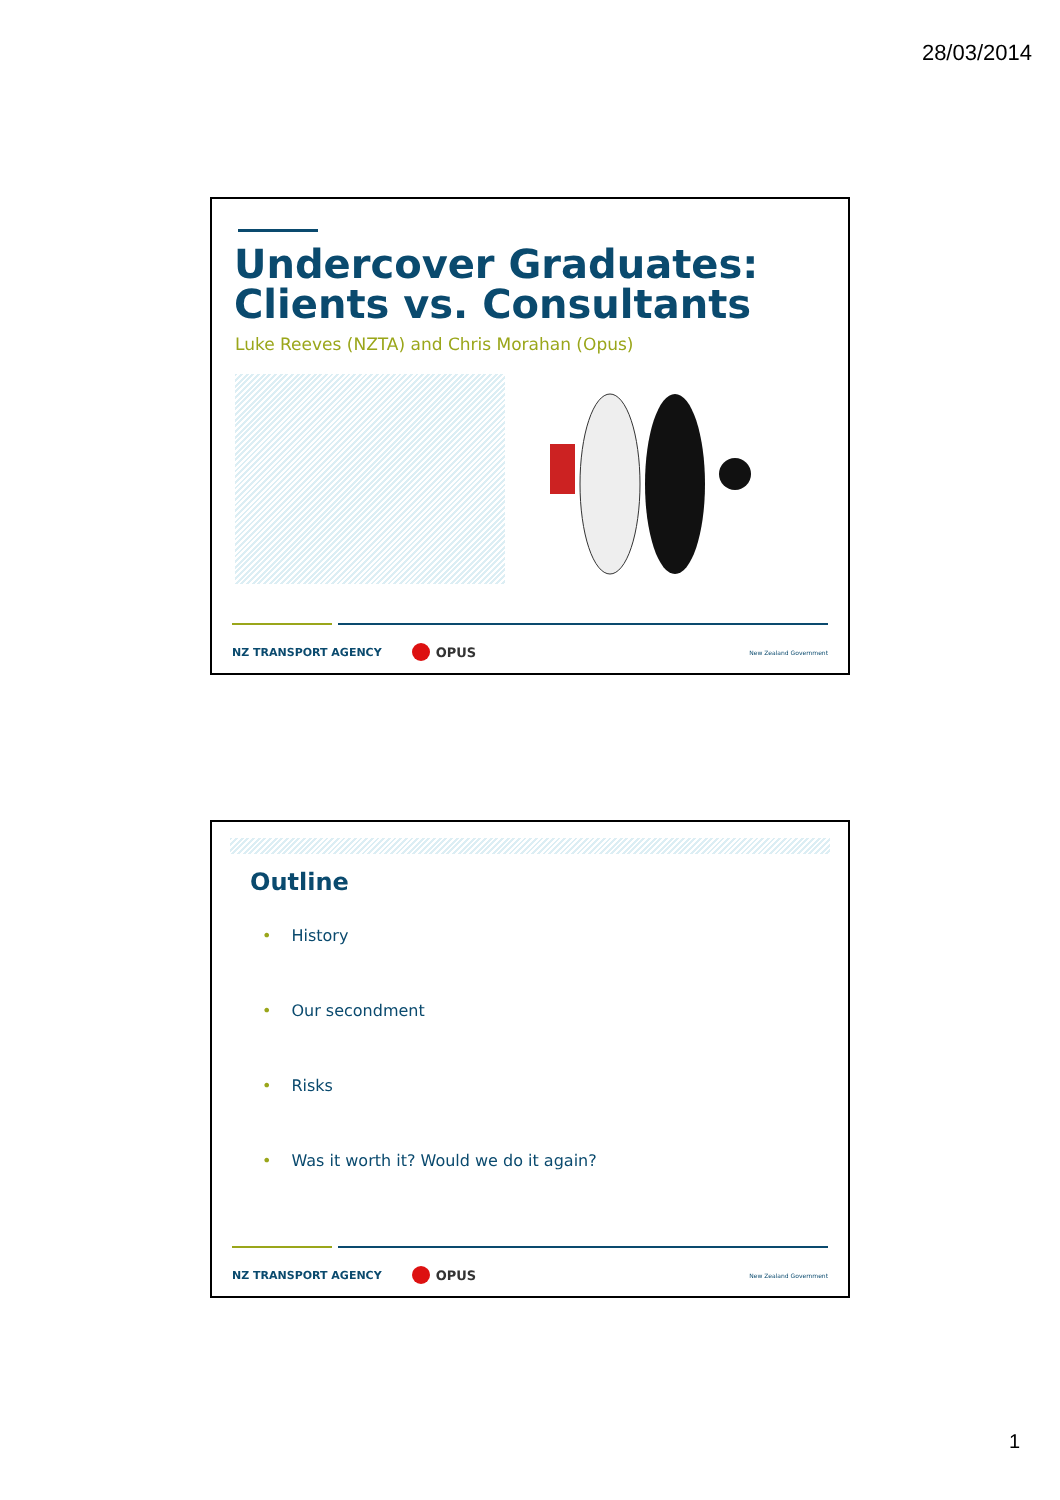28/03/2014
Undercover Graduates: Clients vs. Consultants
Luke Reeves (NZTA) and Chris Morahan (Opus)
NZ TRANSPORT AGENCY OPUS New Zealand Government
Outline
• History
• Our secondment
• Risks
• Was it worth it? Would we do it again?
NZ TRANSPORT AGENCY OPUS New Zealand Government
1